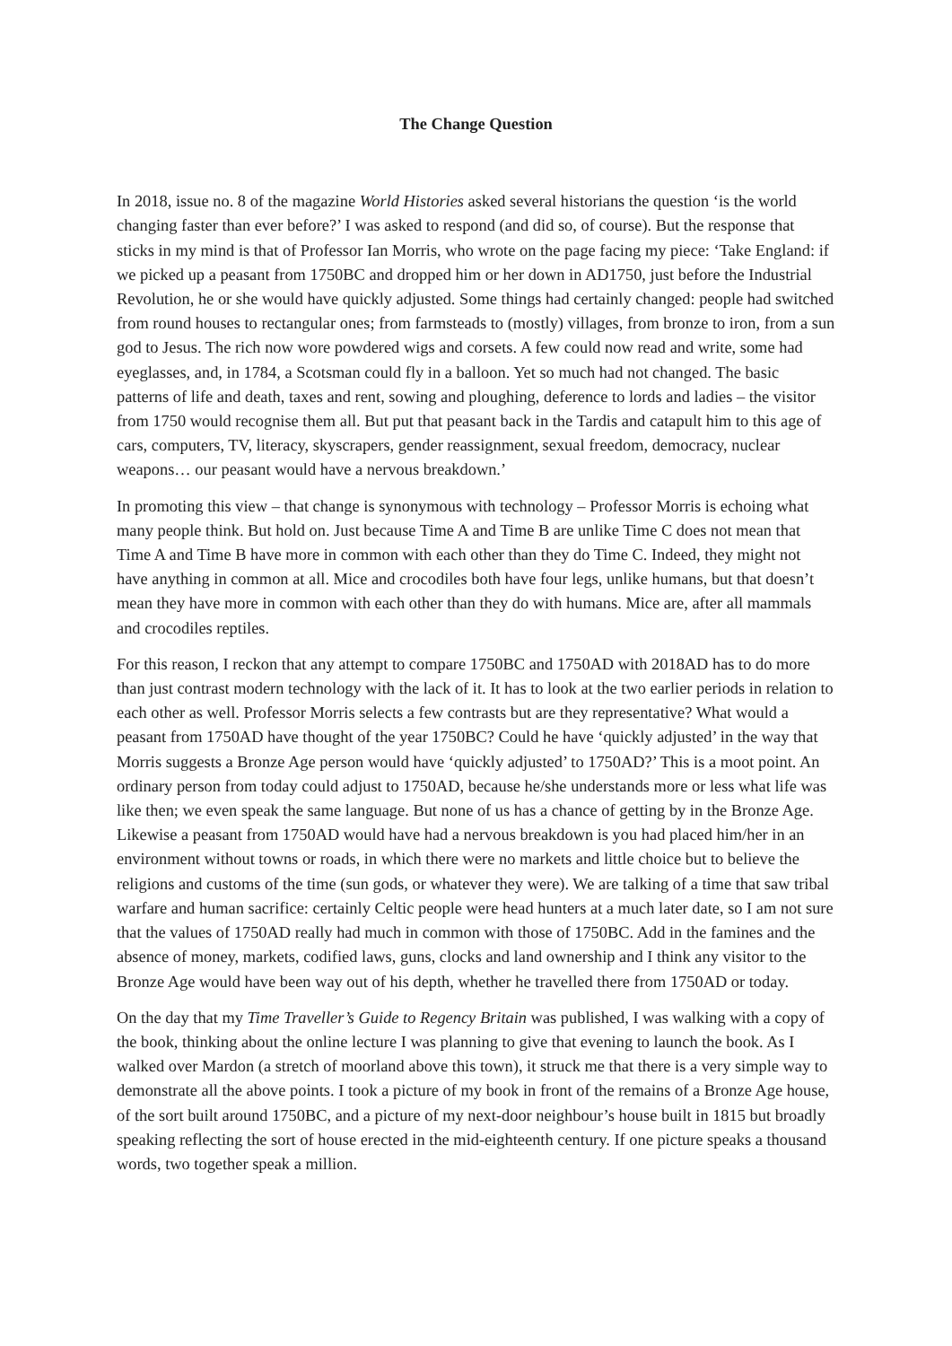The Change Question
In 2018, issue no. 8 of the magazine World Histories asked several historians the question ‘is the world changing faster than ever before?’ I was asked to respond (and did so, of course). But the response that sticks in my mind is that of Professor Ian Morris, who wrote on the page facing my piece: ‘Take England: if we picked up a peasant from 1750BC and dropped him or her down in AD1750, just before the Industrial Revolution, he or she would have quickly adjusted. Some things had certainly changed: people had switched from round houses to rectangular ones; from farmsteads to (mostly) villages, from bronze to iron, from a sun god to Jesus. The rich now wore powdered wigs and corsets. A few could now read and write, some had eyeglasses, and, in 1784, a Scotsman could fly in a balloon. Yet so much had not changed. The basic patterns of life and death, taxes and rent, sowing and ploughing, deference to lords and ladies – the visitor from 1750 would recognise them all. But put that peasant back in the Tardis and catapult him to this age of cars, computers, TV, literacy, skyscrapers, gender reassignment, sexual freedom, democracy, nuclear weapons… our peasant would have a nervous breakdown.’
In promoting this view – that change is synonymous with technology – Professor Morris is echoing what many people think. But hold on. Just because Time A and Time B are unlike Time C does not mean that Time A and Time B have more in common with each other than they do Time C. Indeed, they might not have anything in common at all. Mice and crocodiles both have four legs, unlike humans, but that doesn’t mean they have more in common with each other than they do with humans. Mice are, after all mammals and crocodiles reptiles.
For this reason, I reckon that any attempt to compare 1750BC and 1750AD with 2018AD has to do more than just contrast modern technology with the lack of it. It has to look at the two earlier periods in relation to each other as well. Professor Morris selects a few contrasts but are they representative? What would a peasant from 1750AD have thought of the year 1750BC? Could he have ‘quickly adjusted’ in the way that Morris suggests a Bronze Age person would have ‘quickly adjusted’ to 1750AD?’ This is a moot point. An ordinary person from today could adjust to 1750AD, because he/she understands more or less what life was like then; we even speak the same language. But none of us has a chance of getting by in the Bronze Age. Likewise a peasant from 1750AD would have had a nervous breakdown is you had placed him/her in an environment without towns or roads, in which there were no markets and little choice but to believe the religions and customs of the time (sun gods, or whatever they were). We are talking of a time that saw tribal warfare and human sacrifice: certainly Celtic people were head hunters at a much later date, so I am not sure that the values of 1750AD really had much in common with those of 1750BC. Add in the famines and the absence of money, markets, codified laws, guns, clocks and land ownership and I think any visitor to the Bronze Age would have been way out of his depth, whether he travelled there from 1750AD or today.
On the day that my Time Traveller’s Guide to Regency Britain was published, I was walking with a copy of the book, thinking about the online lecture I was planning to give that evening to launch the book. As I walked over Mardon (a stretch of moorland above this town), it struck me that there is a very simple way to demonstrate all the above points. I took a picture of my book in front of the remains of a Bronze Age house, of the sort built around 1750BC, and a picture of my next-door neighbour’s house built in 1815 but broadly speaking reflecting the sort of house erected in the mid-eighteenth century. If one picture speaks a thousand words, two together speak a million.